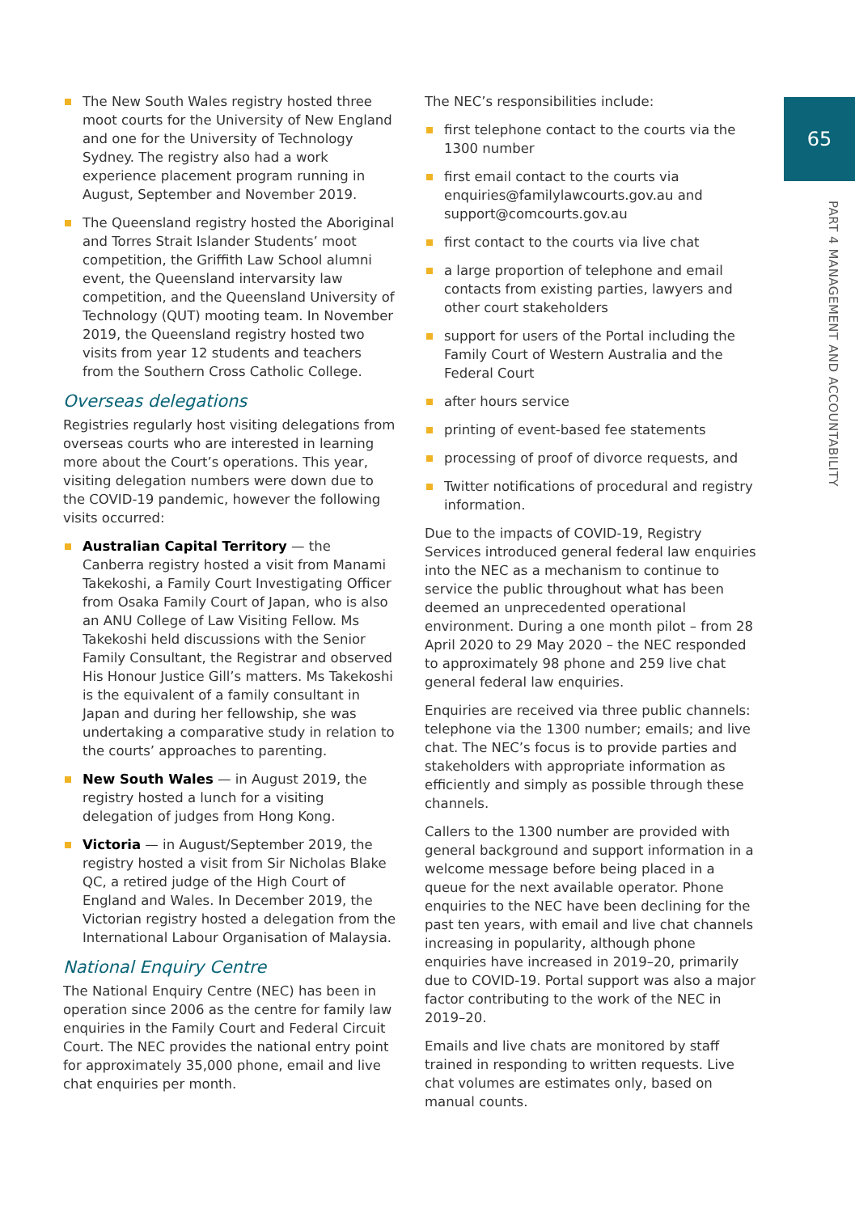65
PART 4 MANAGEMENT AND ACCOUNTABILITY
The New South Wales registry hosted three moot courts for the University of New England and one for the University of Technology Sydney. The registry also had a work experience placement program running in August, September and November 2019.
The Queensland registry hosted the Aboriginal and Torres Strait Islander Students’ moot competition, the Griffith Law School alumni event, the Queensland intervarsity law competition, and the Queensland University of Technology (QUT) mooting team. In November 2019, the Queensland registry hosted two visits from year 12 students and teachers from the Southern Cross Catholic College.
Overseas delegations
Registries regularly host visiting delegations from overseas courts who are interested in learning more about the Court’s operations. This year, visiting delegation numbers were down due to the COVID-19 pandemic, however the following visits occurred:
Australian Capital Territory — the Canberra registry hosted a visit from Manami Takekoshi, a Family Court Investigating Officer from Osaka Family Court of Japan, who is also an ANU College of Law Visiting Fellow. Ms Takekoshi held discussions with the Senior Family Consultant, the Registrar and observed His Honour Justice Gill’s matters. Ms Takekoshi is the equivalent of a family consultant in Japan and during her fellowship, she was undertaking a comparative study in relation to the courts’ approaches to parenting.
New South Wales — in August 2019, the registry hosted a lunch for a visiting delegation of judges from Hong Kong.
Victoria — in August/September 2019, the registry hosted a visit from Sir Nicholas Blake QC, a retired judge of the High Court of England and Wales. In December 2019, the Victorian registry hosted a delegation from the International Labour Organisation of Malaysia.
National Enquiry Centre
The National Enquiry Centre (NEC) has been in operation since 2006 as the centre for family law enquiries in the Family Court and Federal Circuit Court. The NEC provides the national entry point for approximately 35,000 phone, email and live chat enquiries per month.
The NEC’s responsibilities include:
first telephone contact to the courts via the 1300 number
first email contact to the courts via enquiries@familylawcourts.gov.au and support@comcourts.gov.au
first contact to the courts via live chat
a large proportion of telephone and email contacts from existing parties, lawyers and other court stakeholders
support for users of the Portal including the Family Court of Western Australia and the Federal Court
after hours service
printing of event-based fee statements
processing of proof of divorce requests, and
Twitter notifications of procedural and registry information.
Due to the impacts of COVID-19, Registry Services introduced general federal law enquiries into the NEC as a mechanism to continue to service the public throughout what has been deemed an unprecedented operational environment. During a one month pilot – from 28 April 2020 to 29 May 2020 – the NEC responded to approximately 98 phone and 259 live chat general federal law enquiries.
Enquiries are received via three public channels: telephone via the 1300 number; emails; and live chat. The NEC’s focus is to provide parties and stakeholders with appropriate information as efficiently and simply as possible through these channels.
Callers to the 1300 number are provided with general background and support information in a welcome message before being placed in a queue for the next available operator. Phone enquiries to the NEC have been declining for the past ten years, with email and live chat channels increasing in popularity, although phone enquiries have increased in 2019–20, primarily due to COVID-19. Portal support was also a major factor contributing to the work of the NEC in 2019–20.
Emails and live chats are monitored by staff trained in responding to written requests. Live chat volumes are estimates only, based on manual counts.